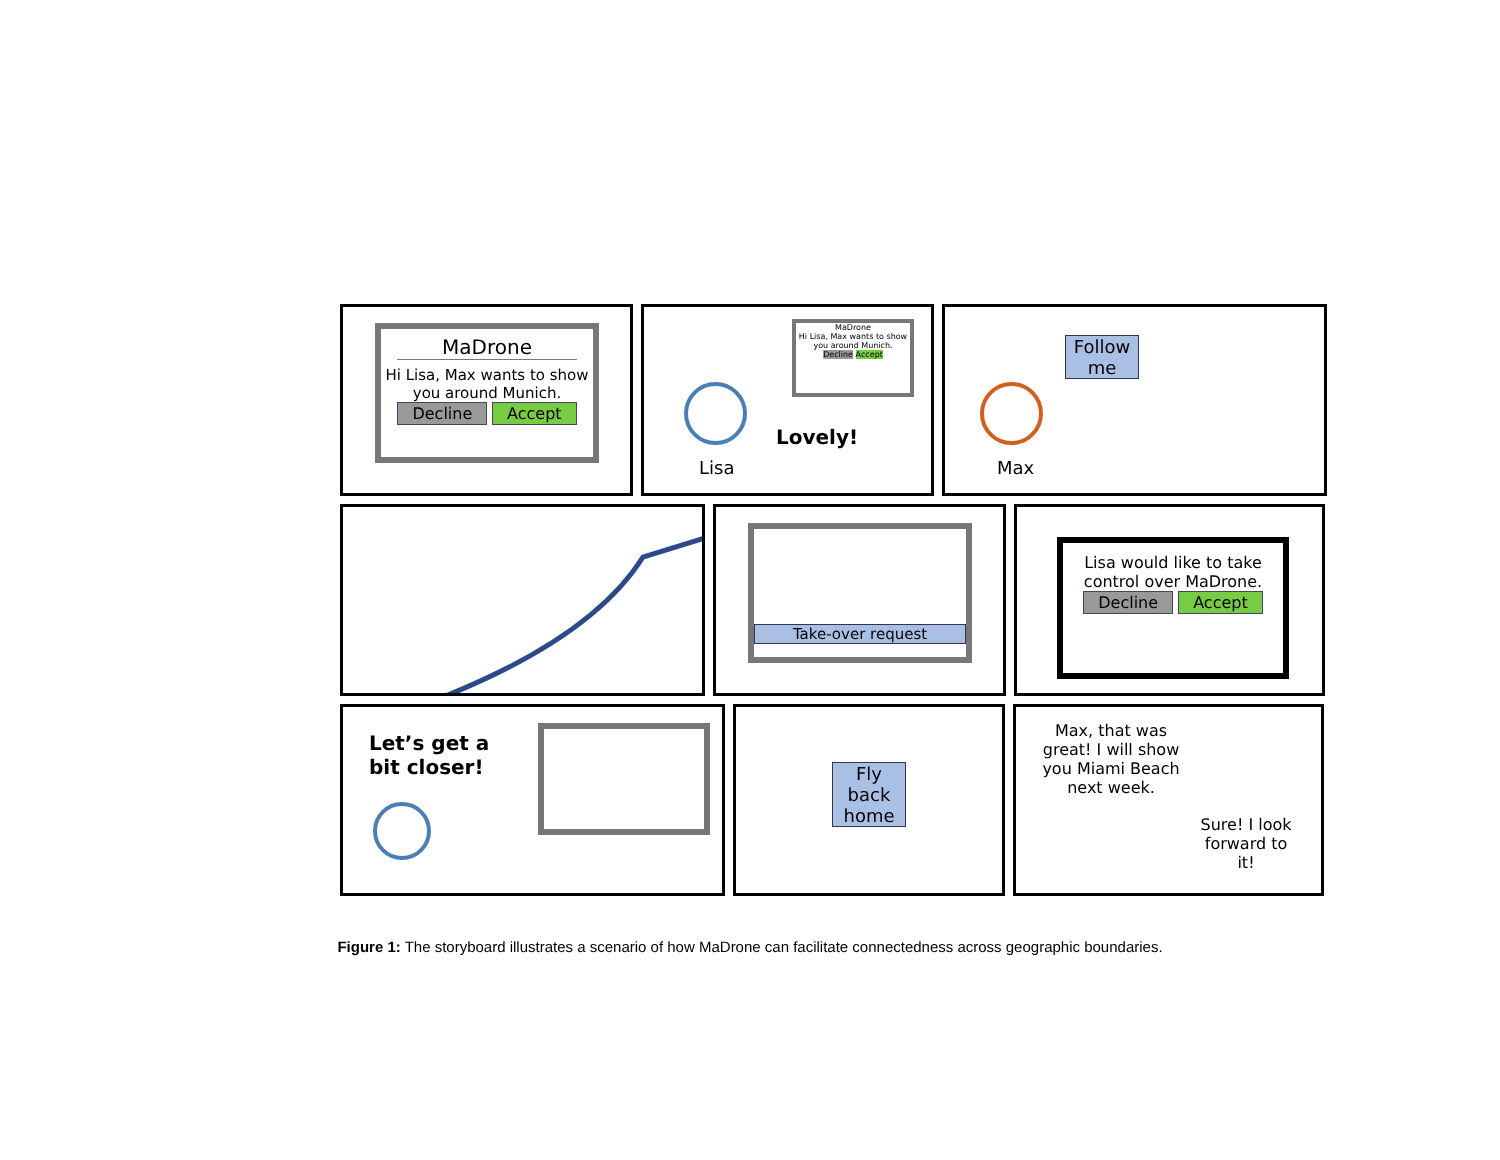MaDrone
Hi Lisa, Max wants to show you around Munich.
Decline Accept
MaDrone
Hi Lisa, Max wants to show you around Munich.
Decline Accept
Lisa
Lovely!
Follow me
Max
Take-over request
Lisa would like to take control over MaDrone.
Decline Accept
Let’s get a
bit closer!
Fly back home
Max, that was great! I will show you Miami Beach next week.
Sure! I look forward to it!
Figure 1: The storyboard illustrates a scenario of how MaDrone can facilitate connectedness across geographic boundaries.